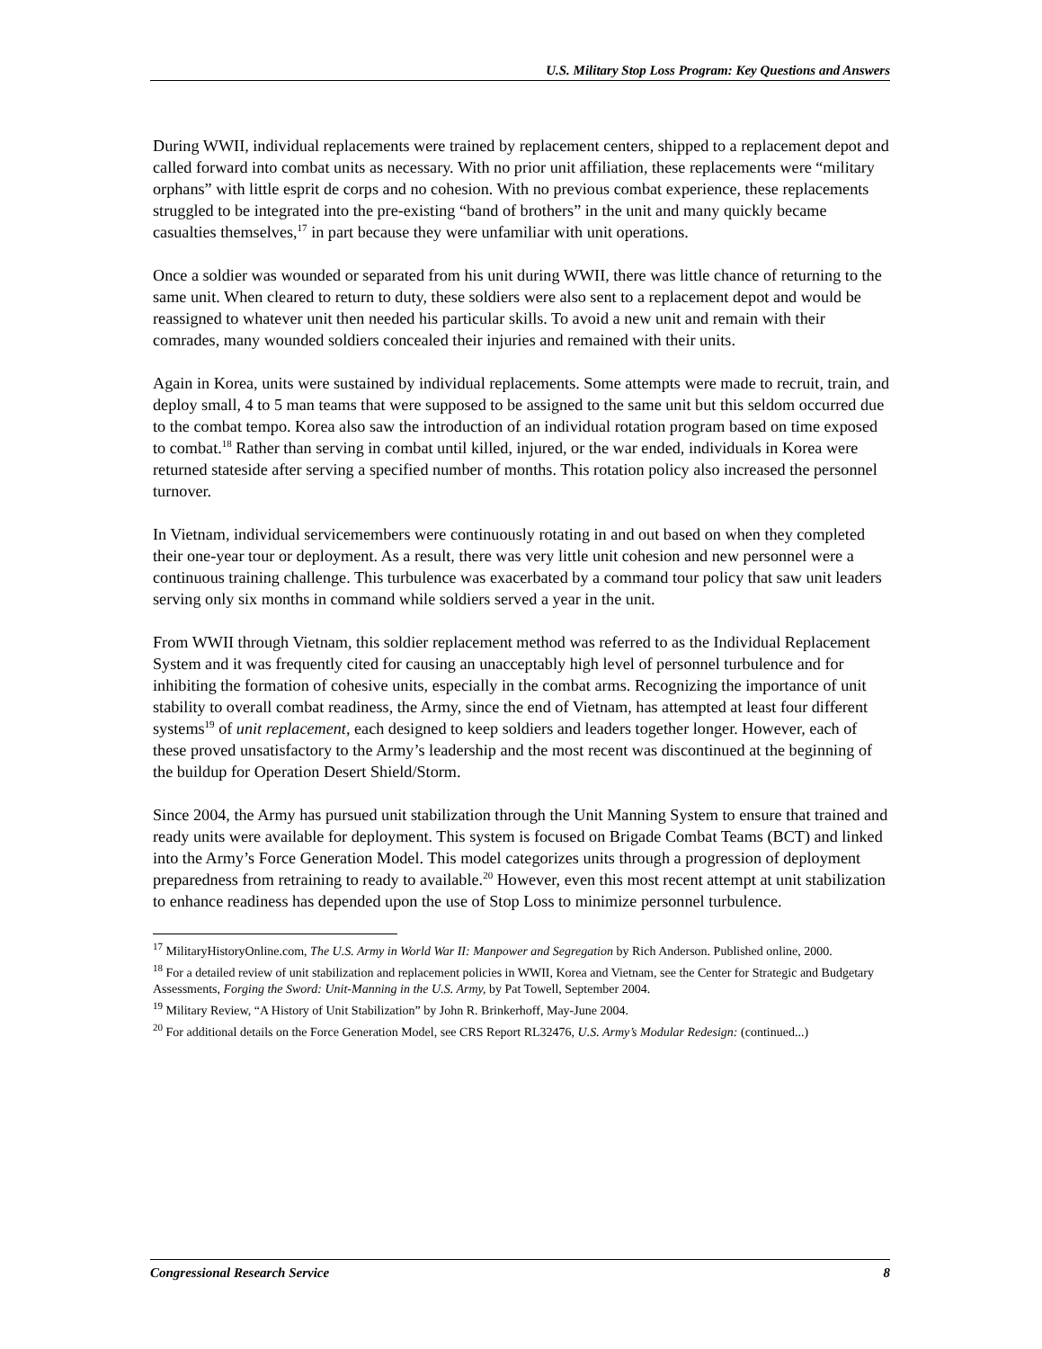U.S. Military Stop Loss Program: Key Questions and Answers
During WWII, individual replacements were trained by replacement centers, shipped to a replacement depot and called forward into combat units as necessary. With no prior unit affiliation, these replacements were “military orphans” with little esprit de corps and no cohesion. With no previous combat experience, these replacements struggled to be integrated into the pre-existing “band of brothers” in the unit and many quickly became casualties themselves,<sup>17</sup> in part because they were unfamiliar with unit operations.
Once a soldier was wounded or separated from his unit during WWII, there was little chance of returning to the same unit. When cleared to return to duty, these soldiers were also sent to a replacement depot and would be reassigned to whatever unit then needed his particular skills. To avoid a new unit and remain with their comrades, many wounded soldiers concealed their injuries and remained with their units.
Again in Korea, units were sustained by individual replacements. Some attempts were made to recruit, train, and deploy small, 4 to 5 man teams that were supposed to be assigned to the same unit but this seldom occurred due to the combat tempo. Korea also saw the introduction of an individual rotation program based on time exposed to combat.<sup>18</sup> Rather than serving in combat until killed, injured, or the war ended, individuals in Korea were returned stateside after serving a specified number of months. This rotation policy also increased the personnel turnover.
In Vietnam, individual servicemembers were continuously rotating in and out based on when they completed their one-year tour or deployment. As a result, there was very little unit cohesion and new personnel were a continuous training challenge. This turbulence was exacerbated by a command tour policy that saw unit leaders serving only six months in command while soldiers served a year in the unit.
From WWII through Vietnam, this soldier replacement method was referred to as the Individual Replacement System and it was frequently cited for causing an unacceptably high level of personnel turbulence and for inhibiting the formation of cohesive units, especially in the combat arms. Recognizing the importance of unit stability to overall combat readiness, the Army, since the end of Vietnam, has attempted at least four different systems<sup>19</sup> of unit replacement, each designed to keep soldiers and leaders together longer. However, each of these proved unsatisfactory to the Army’s leadership and the most recent was discontinued at the beginning of the buildup for Operation Desert Shield/Storm.
Since 2004, the Army has pursued unit stabilization through the Unit Manning System to ensure that trained and ready units were available for deployment. This system is focused on Brigade Combat Teams (BCT) and linked into the Army’s Force Generation Model. This model categorizes units through a progression of deployment preparedness from retraining to ready to available.<sup>20</sup> However, even this most recent attempt at unit stabilization to enhance readiness has depended upon the use of Stop Loss to minimize personnel turbulence.
<sup>17</sup> MilitaryHistoryOnline.com, The U.S. Army in World War II: Manpower and Segregation by Rich Anderson. Published online, 2000.
<sup>18</sup> For a detailed review of unit stabilization and replacement policies in WWII, Korea and Vietnam, see the Center for Strategic and Budgetary Assessments, Forging the Sword: Unit-Manning in the U.S. Army, by Pat Towell, September 2004.
<sup>19</sup> Military Review, “A History of Unit Stabilization” by John R. Brinkerhoff, May-June 2004.
<sup>20</sup> For additional details on the Force Generation Model, see CRS Report RL32476, U.S. Army’s Modular Redesign: (continued...)
Congressional Research Service 8